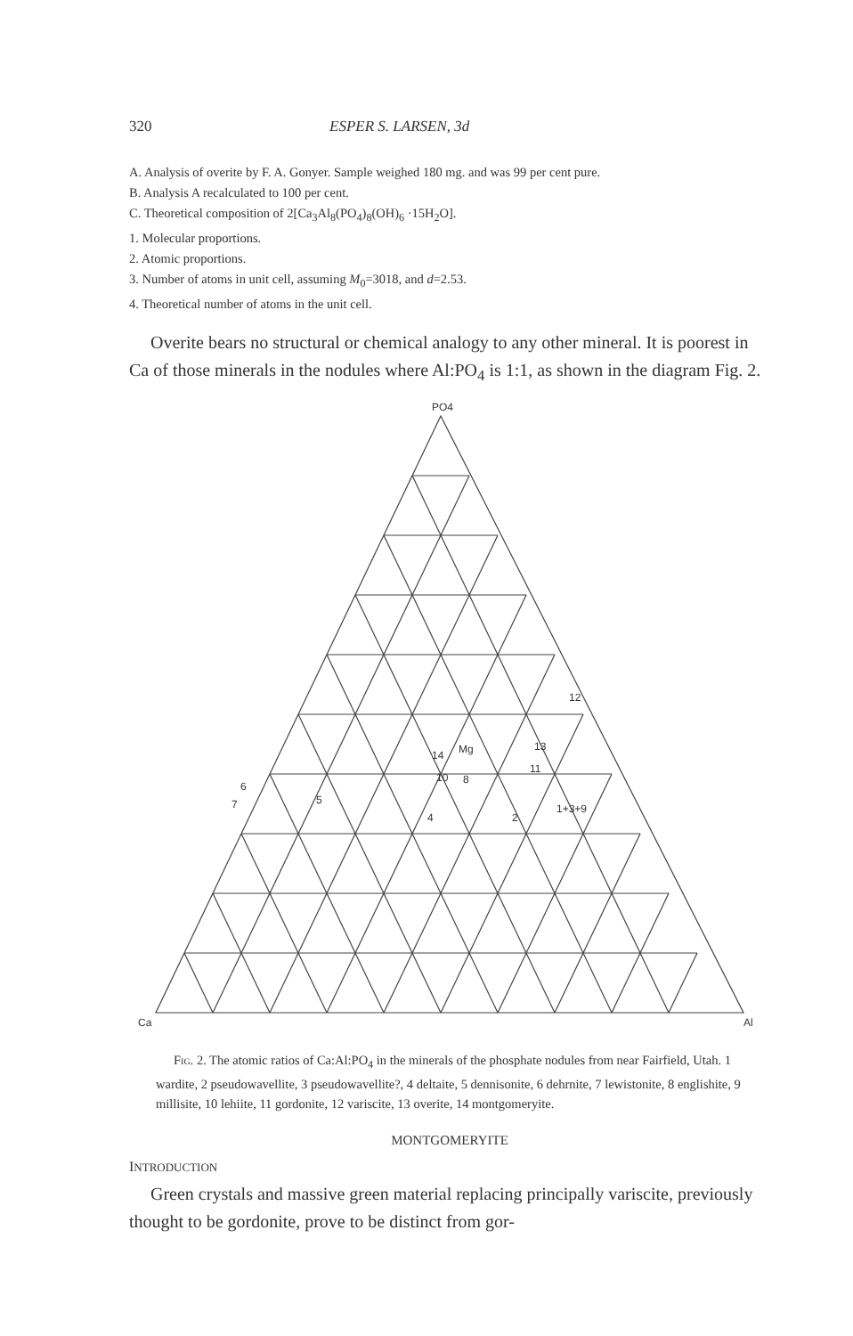320 ESPER S. LARSEN, 3d
A. Analysis of overite by F. A. Gonyer. Sample weighed 180 mg. and was 99 per cent pure.
B. Analysis A recalculated to 100 per cent.
C. Theoretical composition of 2[Ca<sub>3</sub>Al<sub>8</sub>(PO<sub>4</sub>)<sub>8</sub>(OH)<sub>6</sub> ·15H<sub>2</sub>O].
1. Molecular proportions.
2. Atomic proportions.
3. Number of atoms in unit cell, assuming M<sub>0</sub>=3018, and d=2.53.
4. Theoretical number of atoms in the unit cell.
Overite bears no structural or chemical analogy to any other mineral. It is poorest in Ca of those minerals in the nodules where Al:PO<sub>4</sub> is 1:1, as shown in the diagram Fig. 2.
PO4
Ca
Al
12
13
Mg
14
11
10
8
6
7
5
4
2
1+3+9
Fig. 2. The atomic ratios of Ca:Al:PO<sub>4</sub> in the minerals of the phosphate nodules from near Fairfield, Utah. 1 wardite, 2 pseudowavellite, 3 pseudowavellite?, 4 deltaite, 5 dennisonite, 6 dehrnite, 7 lewistonite, 8 englishite, 9 millisite, 10 lehiite, 11 gordonite, 12 variscite, 13 overite, 14 montgomeryite.
MONTGOMERYITE
INTRODUCTION
Green crystals and massive green material replacing principally variscite, previously thought to be gordonite, prove to be distinct from gor-